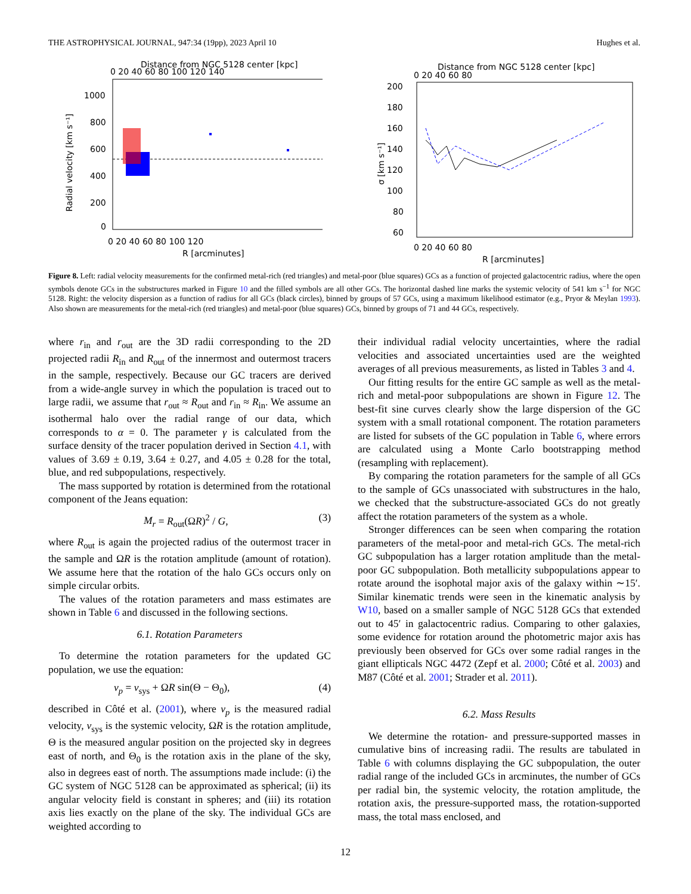THE ASTROPHYSICAL JOURNAL, 947:34 (19pp), 2023 April 10 Hughes et al.
Distance from NGC 5128 center [kpc]
0 20 40 60 80 100 120 140
1000
800
600
400
200
0
0 20 40 60 80 100 120
R [arcminutes]
Radial velocity [km s⁻¹]
Distance from NGC 5128 center [kpc]
0 20 40 60 80
200
180
160
140
120
100
80
60
0 20 40 60 80
R [arcminutes]
σ [km s⁻¹]
Figure 8. Left: radial velocity measurements for the confirmed metal-rich (red triangles) and metal-poor (blue squares) GCs as a function of projected galactocentric radius, where the open symbols denote GCs in the substructures marked in Figure 10 and the filled symbols are all other GCs. The horizontal dashed line marks the systemic velocity of 541 km s<sup>−1</sup> for NGC 5128. Right: the velocity dispersion as a function of radius for all GCs (black circles), binned by groups of 57 GCs, using a maximum likelihood estimator (e.g., Pryor & Meylan 1993). Also shown are measurements for the metal-rich (red triangles) and metal-poor (blue squares) GCs, binned by groups of 71 and 44 GCs, respectively.
where r<sub>in</sub> and r<sub>out</sub> are the 3D radii corresponding to the 2D projected radii R<sub>in</sub> and R<sub>out</sub> of the innermost and outermost tracers in the sample, respectively. Because our GC tracers are derived from a wide-angle survey in which the population is traced out to large radii, we assume that r<sub>out</sub> ≈ R<sub>out</sub> and r<sub>in</sub> ≈ R<sub>in</sub>. We assume an isothermal halo over the radial range of our data, which corresponds to α = 0. The parameter γ is calculated from the surface density of the tracer population derived in Section 4.1, with values of 3.69 ± 0.19, 3.64 ± 0.27, and 4.05 ± 0.28 for the total, blue, and red subpopulations, respectively.
The mass supported by rotation is determined from the rotational component of the Jeans equation:
M<sub>r</sub> = R<sub>out</sub>(ΩR)<sup>2</sup> / G, (3)
where R<sub>out</sub> is again the projected radius of the outermost tracer in the sample and ΩR is the rotation amplitude (amount of rotation). We assume here that the rotation of the halo GCs occurs only on simple circular orbits.
The values of the rotation parameters and mass estimates are shown in Table 6 and discussed in the following sections.
6.1. Rotation Parameters
To determine the rotation parameters for the updated GC population, we use the equation:
v<sub>p</sub> = v<sub>sys</sub> + ΩR sin(Θ − Θ<sub>0</sub>), (4)
described in Côté et al. (2001), where v<sub>p</sub> is the measured radial velocity, v<sub>sys</sub> is the systemic velocity, ΩR is the rotation amplitude, Θ is the measured angular position on the projected sky in degrees east of north, and Θ<sub>0</sub> is the rotation axis in the plane of the sky, also in degrees east of north. The assumptions made include: (i) the GC system of NGC 5128 can be approximated as spherical; (ii) its angular velocity field is constant in spheres; and (iii) its rotation axis lies exactly on the plane of the sky. The individual GCs are weighted according to
their individual radial velocity uncertainties, where the radial velocities and associated uncertainties used are the weighted averages of all previous measurements, as listed in Tables 3 and 4.
Our fitting results for the entire GC sample as well as the metal-rich and metal-poor subpopulations are shown in Figure 12. The best-fit sine curves clearly show the large dispersion of the GC system with a small rotational component. The rotation parameters are listed for subsets of the GC population in Table 6, where errors are calculated using a Monte Carlo bootstrapping method (resampling with replacement).
By comparing the rotation parameters for the sample of all GCs to the sample of GCs unassociated with substructures in the halo, we checked that the substructure-associated GCs do not greatly affect the rotation parameters of the system as a whole.
Stronger differences can be seen when comparing the rotation parameters of the metal-poor and metal-rich GCs. The metal-rich GC subpopulation has a larger rotation amplitude than the metal-poor GC subpopulation. Both metallicity subpopulations appear to rotate around the isophotal major axis of the galaxy within ∼15′. Similar kinematic trends were seen in the kinematic analysis by W10, based on a smaller sample of NGC 5128 GCs that extended out to 45′ in galactocentric radius. Comparing to other galaxies, some evidence for rotation around the photometric major axis has previously been observed for GCs over some radial ranges in the giant ellipticals NGC 4472 (Zepf et al. 2000; Côté et al. 2003) and M87 (Côté et al. 2001; Strader et al. 2011).
6.2. Mass Results
We determine the rotation- and pressure-supported masses in cumulative bins of increasing radii. The results are tabulated in Table 6 with columns displaying the GC subpopulation, the outer radial range of the included GCs in arcminutes, the number of GCs per radial bin, the systemic velocity, the rotation amplitude, the rotation axis, the pressure-supported mass, the rotation-supported mass, the total mass enclosed, and
12